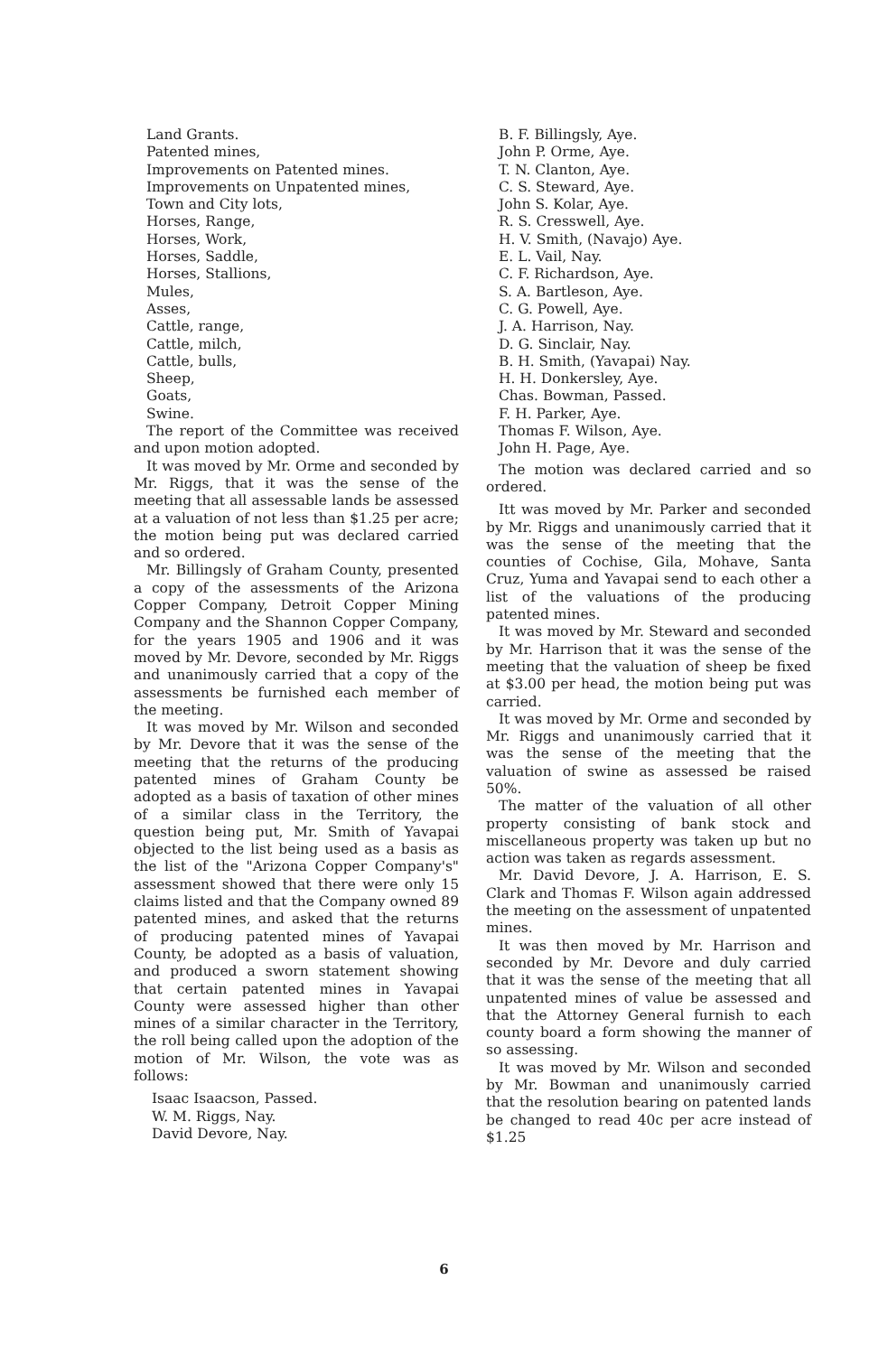Land Grants.
Patented mines,
Improvements on Patented mines.
Improvements on Unpatented mines,
Town and City lots,
Horses, Range,
Horses, Work,
Horses, Saddle,
Horses, Stallions,
Mules,
Asses,
Cattle, range,
Cattle, milch,
Cattle, bulls,
Sheep,
Goats,
Swine.
The report of the Committee was received and upon motion adopted.
It was moved by Mr. Orme and seconded by Mr. Riggs, that it was the sense of the meeting that all assessable lands be assessed at a valuation of not less than $1.25 per acre; the motion being put was declared carried and so ordered.
Mr. Billingsly of Graham County, presented a copy of the assessments of the Arizona Copper Company, Detroit Copper Mining Company and the Shannon Copper Company, for the years 1905 and 1906 and it was moved by Mr. Devore, seconded by Mr. Riggs and unanimously carried that a copy of the assessments be furnished each member of the meeting.
It was moved by Mr. Wilson and seconded by Mr. Devore that it was the sense of the meeting that the returns of the producing patented mines of Graham County be adopted as a basis of taxation of other mines of a similar class in the Territory, the question being put, Mr. Smith of Yavapai objected to the list being used as a basis as the list of the "Arizona Copper Company's" assessment showed that there were only 15 claims listed and that the Company owned 89 patented mines, and asked that the returns of producing patented mines of Yavapai County, be adopted as a basis of valuation, and produced a sworn statement showing that certain patented mines in Yavapai County were assessed higher than other mines of a similar character in the Territory, the roll being called upon the adoption of the motion of Mr. Wilson, the vote was as follows:
Isaac Isaacson, Passed.
W. M. Riggs, Nay.
David Devore, Nay.
B. F. Billingsly, Aye.
John P. Orme, Aye.
T. N. Clanton, Aye.
C. S. Steward, Aye.
John S. Kolar, Aye.
R. S. Cresswell, Aye.
H. V. Smith, (Navajo) Aye.
E. L. Vail, Nay.
C. F. Richardson, Aye.
S. A. Bartleson, Aye.
C. G. Powell, Aye.
J. A. Harrison, Nay.
D. G. Sinclair, Nay.
B. H. Smith, (Yavapai) Nay.
H. H. Donkersley, Aye.
Chas. Bowman, Passed.
F. H. Parker, Aye.
Thomas F. Wilson, Aye.
John H. Page, Aye.
The motion was declared carried and so ordered.
Itt was moved by Mr. Parker and seconded by Mr. Riggs and unanimously carried that it was the sense of the meeting that the counties of Cochise, Gila, Mohave, Santa Cruz, Yuma and Yavapai send to each other a list of the valuations of the producing patented mines.
It was moved by Mr. Steward and seconded by Mr. Harrison that it was the sense of the meeting that the valuation of sheep be fixed at $3.00 per head, the motion being put was carried.
It was moved by Mr. Orme and seconded by Mr. Riggs and unanimously carried that it was the sense of the meeting that the valuation of swine as assessed be raised 50%.
The matter of the valuation of all other property consisting of bank stock and miscellaneous property was taken up but no action was taken as regards assessment.
Mr. David Devore, J. A. Harrison, E. S. Clark and Thomas F. Wilson again addressed the meeting on the assessment of unpatented mines.
It was then moved by Mr. Harrison and seconded by Mr. Devore and duly carried that it was the sense of the meeting that all unpatented mines of value be assessed and that the Attorney General furnish to each county board a form showing the manner of so assessing.
It was moved by Mr. Wilson and seconded by Mr. Bowman and unanimously carried that the resolution bearing on patented lands be changed to read 40c per acre instead of $1.25
6